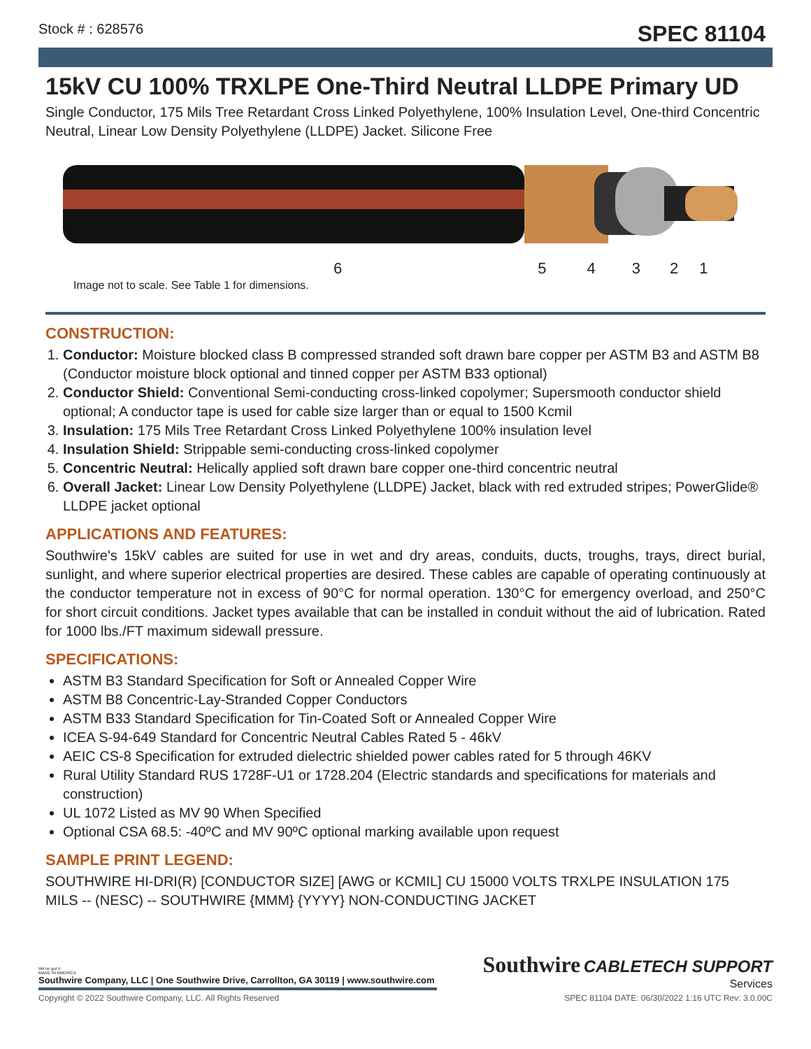Stock # : 628576 SPEC 81104
15kV CU 100% TRXLPE One-Third Neutral LLDPE Primary UD
Single Conductor, 175 Mils Tree Retardant Cross Linked Polyethylene, 100% Insulation Level, One-third Concentric Neutral, Linear Low Density Polyethylene (LLDPE) Jacket. Silicone Free
654321
Image not to scale. See Table 1 for dimensions.
CONSTRUCTION:
1. Conductor: Moisture blocked class B compressed stranded soft drawn bare copper per ASTM B3 and ASTM B8 (Conductor moisture block optional and tinned copper per ASTM B33 optional)
2. Conductor Shield: Conventional Semi-conducting cross-linked copolymer; Supersmooth conductor shield optional; A conductor tape is used for cable size larger than or equal to 1500 Kcmil
3. Insulation: 175 Mils Tree Retardant Cross Linked Polyethylene 100% insulation level
4. Insulation Shield: Strippable semi-conducting cross-linked copolymer
5. Concentric Neutral: Helically applied soft drawn bare copper one-third concentric neutral
6. Overall Jacket: Linear Low Density Polyethylene (LLDPE) Jacket, black with red extruded stripes; PowerGlide® LLDPE jacket optional
APPLICATIONS AND FEATURES:
Southwire's 15kV cables are suited for use in wet and dry areas, conduits, ducts, troughs, trays, direct burial, sunlight, and where superior electrical properties are desired. These cables are capable of operating continuously at the conductor temperature not in excess of 90°C for normal operation. 130°C for emergency overload, and 250°C for short circuit conditions. Jacket types available that can be installed in conduit without the aid of lubrication. Rated for 1000 lbs./FT maximum sidewall pressure.
SPECIFICATIONS:
ASTM B3 Standard Specification for Soft or Annealed Copper Wire
ASTM B8 Concentric-Lay-Stranded Copper Conductors
ASTM B33 Standard Specification for Tin-Coated Soft or Annealed Copper Wire
ICEA S-94-649 Standard for Concentric Neutral Cables Rated 5 - 46kV
AEIC CS-8 Specification for extruded dielectric shielded power cables rated for 5 through 46KV
Rural Utility Standard RUS 1728F-U1 or 1728.204 (Electric standards and specifications for materials and construction)
UL 1072 Listed as MV 90 When Specified
Optional CSA 68.5: -40ºC and MV 90ºC optional marking available upon request
SAMPLE PRINT LEGEND:
SOUTHWIRE HI-DRI(R) [CONDUCTOR SIZE] [AWG or KCMIL] CU 15000 VOLTS TRXLPE INSULATION 175 MILS -- (NESC) -- SOUTHWIRE {MMM} {YYYY} NON-CONDUCTING JACKET
We've got it
MADE IN AMERICA
Southwire Company, LLC | One Southwire Drive, Carrollton, GA 30119 | www.southwire.com
Southwire CABLETECH SUPPORT
Services
Copyright © 2022 Southwire Company, LLC. All Rights Reserved SPEC 81104 DATE: 06/30/2022 1:16 UTC Rev: 3.0.00C